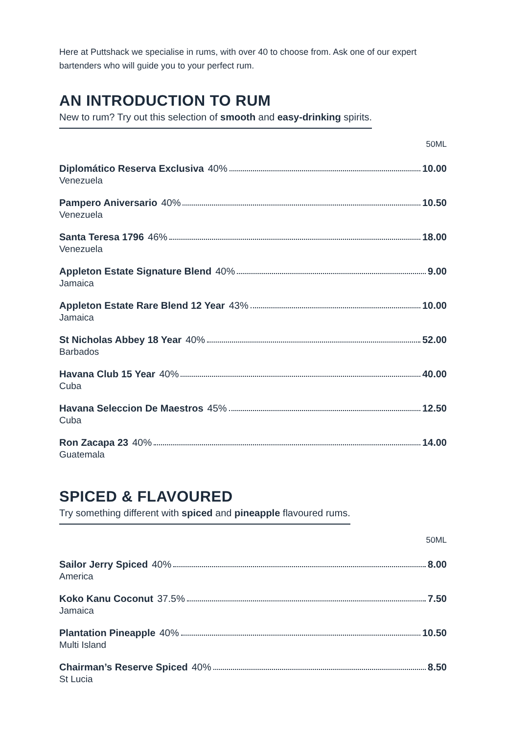Here at Puttshack we specialise in rums, with over 40 to choose from. Ask one of our expert bartenders who will guide you to your perfect rum.
AN INTRODUCTION TO RUM
New to rum? Try out this selection of smooth and easy-drinking spirits.
50ML
Diplomático Reserva Exclusiva 40% 10.00
Venezuela
Pampero Aniversario 40% 10.50
Venezuela
Santa Teresa 1796 46% 18.00
Venezuela
Appleton Estate Signature Blend 40% 9.00
Jamaica
Appleton Estate Rare Blend 12 Year 43% 10.00
Jamaica
St Nicholas Abbey 18 Year 40% 52.00
Barbados
Havana Club 15 Year 40% 40.00
Cuba
Havana Seleccion De Maestros 45% 12.50
Cuba
Ron Zacapa 23 40% 14.00
Guatemala
SPICED & FLAVOURED
Try something different with spiced and pineapple flavoured rums.
50ML
Sailor Jerry Spiced 40% 8.00
America
Koko Kanu Coconut 37.5% 7.50
Jamaica
Plantation Pineapple 40% 10.50
Multi Island
Chairman’s Reserve Spiced 40% 8.50
St Lucia